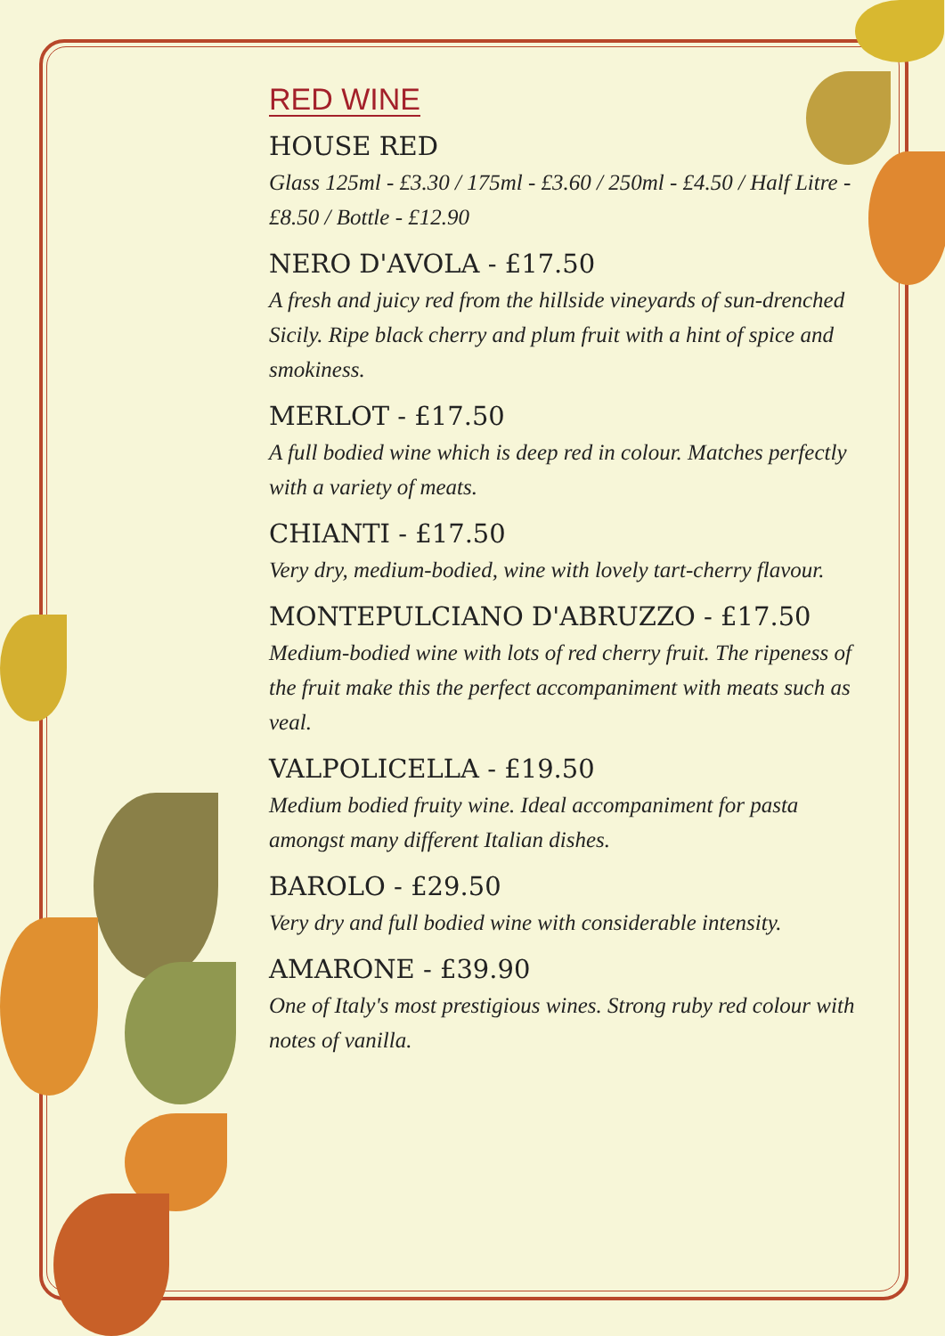RED WINE
HOUSE RED
Glass 125ml - £3.30 / 175ml - £3.60 / 250ml - £4.50 / Half Litre - £8.50 / Bottle - £12.90
NERO D'AVOLA - £17.50
A fresh and juicy red from the hillside vineyards of sun-drenched Sicily. Ripe black cherry and plum fruit with a hint of spice and smokiness.
MERLOT - £17.50
A full bodied wine which is deep red in colour. Matches perfectly with a variety of meats.
CHIANTI - £17.50
Very dry, medium-bodied, wine with lovely tart-cherry flavour.
MONTEPULCIANO D'ABRUZZO - £17.50
Medium-bodied wine with lots of red cherry fruit. The ripeness of the fruit make this the perfect accompaniment with meats such as veal.
VALPOLICELLA - £19.50
Medium bodied fruity wine. Ideal accompaniment for pasta amongst many different Italian dishes.
BAROLO - £29.50
Very dry and full bodied wine with considerable intensity.
AMARONE - £39.90
One of Italy's most prestigious wines. Strong ruby red colour with notes of vanilla.